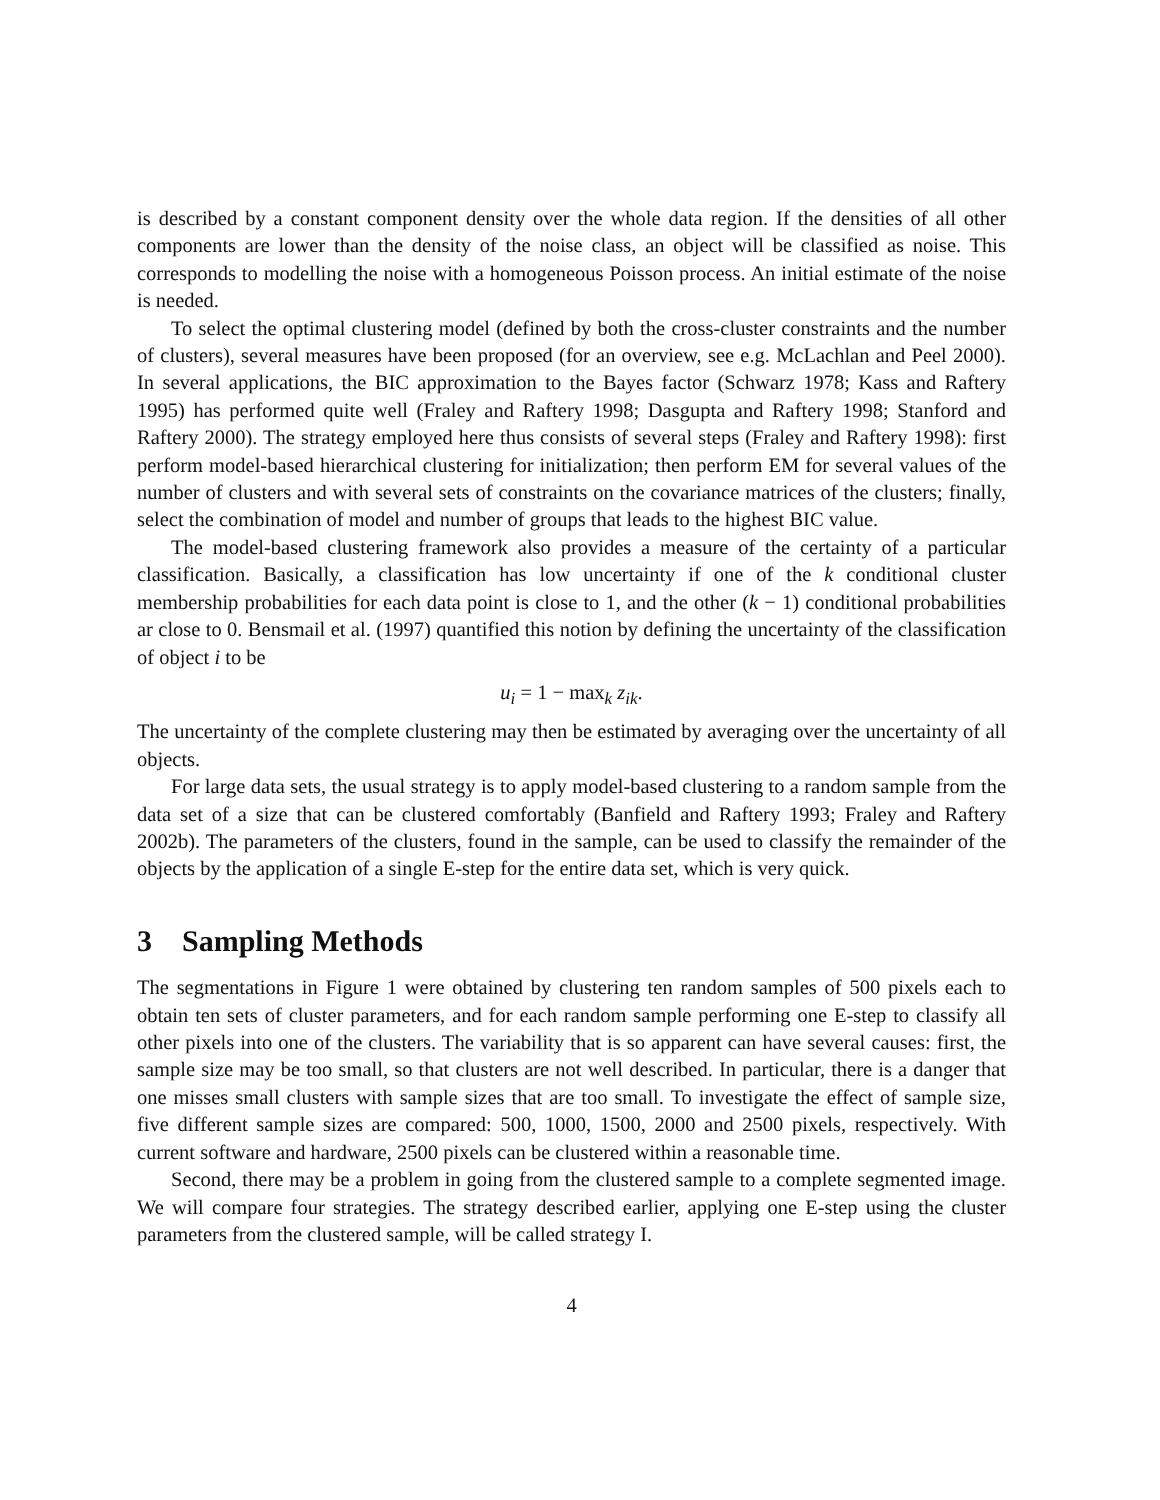is described by a constant component density over the whole data region. If the densities of all other components are lower than the density of the noise class, an object will be classified as noise. This corresponds to modelling the noise with a homogeneous Poisson process. An initial estimate of the noise is needed.
To select the optimal clustering model (defined by both the cross-cluster constraints and the number of clusters), several measures have been proposed (for an overview, see e.g. McLachlan and Peel 2000). In several applications, the BIC approximation to the Bayes factor (Schwarz 1978; Kass and Raftery 1995) has performed quite well (Fraley and Raftery 1998; Dasgupta and Raftery 1998; Stanford and Raftery 2000). The strategy employed here thus consists of several steps (Fraley and Raftery 1998): first perform model-based hierarchical clustering for initialization; then perform EM for several values of the number of clusters and with several sets of constraints on the covariance matrices of the clusters; finally, select the combination of model and number of groups that leads to the highest BIC value.
The model-based clustering framework also provides a measure of the certainty of a particular classification. Basically, a classification has low uncertainty if one of the k conditional cluster membership probabilities for each data point is close to 1, and the other (k − 1) conditional probabilities ar close to 0. Bensmail et al. (1997) quantified this notion by defining the uncertainty of the classification of object i to be
u<sub>i</sub> = 1 − max<sub>k</sub> z<sub>ik</sub>.
The uncertainty of the complete clustering may then be estimated by averaging over the uncertainty of all objects.
For large data sets, the usual strategy is to apply model-based clustering to a random sample from the data set of a size that can be clustered comfortably (Banfield and Raftery 1993; Fraley and Raftery 2002b). The parameters of the clusters, found in the sample, can be used to classify the remainder of the objects by the application of a single E-step for the entire data set, which is very quick.
3 Sampling Methods
The segmentations in Figure 1 were obtained by clustering ten random samples of 500 pixels each to obtain ten sets of cluster parameters, and for each random sample performing one E-step to classify all other pixels into one of the clusters. The variability that is so apparent can have several causes: first, the sample size may be too small, so that clusters are not well described. In particular, there is a danger that one misses small clusters with sample sizes that are too small. To investigate the effect of sample size, five different sample sizes are compared: 500, 1000, 1500, 2000 and 2500 pixels, respectively. With current software and hardware, 2500 pixels can be clustered within a reasonable time.
Second, there may be a problem in going from the clustered sample to a complete segmented image. We will compare four strategies. The strategy described earlier, applying one E-step using the cluster parameters from the clustered sample, will be called strategy I.
4